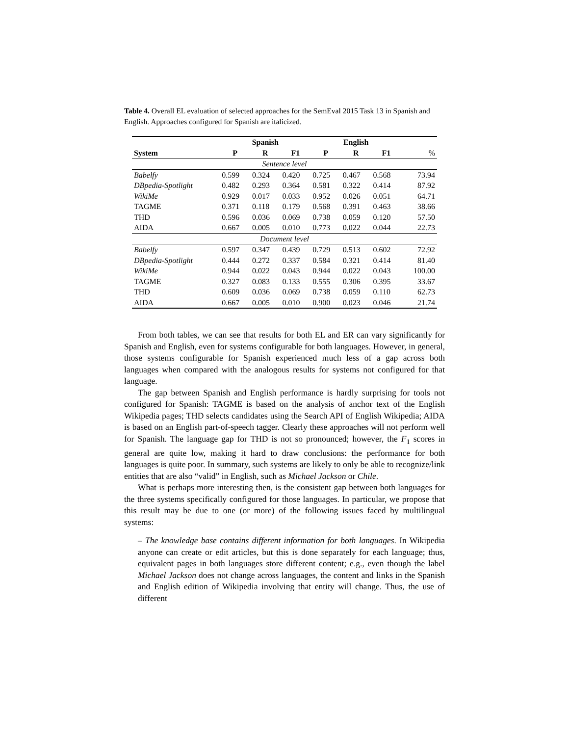Table 4. Overall EL evaluation of selected approaches for the SemEval 2015 Task 13 in Spanish and English. Approaches configured for Spanish are italicized.
| | Spanish | | | English | | | |
| --- | --- | --- | --- | --- | --- | --- | --- |
| System | P | R | F1 | P | R | F1 | % |
| Sentence level | | | | | | | |
| Babelfy | 0.599 | 0.324 | 0.420 | 0.725 | 0.467 | 0.568 | 73.94 |
| DBpedia-Spotlight | 0.482 | 0.293 | 0.364 | 0.581 | 0.322 | 0.414 | 87.92 |
| WikiMe | 0.929 | 0.017 | 0.033 | 0.952 | 0.026 | 0.051 | 64.71 |
| TAGME | 0.371 | 0.118 | 0.179 | 0.568 | 0.391 | 0.463 | 38.66 |
| THD | 0.596 | 0.036 | 0.069 | 0.738 | 0.059 | 0.120 | 57.50 |
| AIDA | 0.667 | 0.005 | 0.010 | 0.773 | 0.022 | 0.044 | 22.73 |
| Document level | | | | | | | |
| Babelfy | 0.597 | 0.347 | 0.439 | 0.729 | 0.513 | 0.602 | 72.92 |
| DBpedia-Spotlight | 0.444 | 0.272 | 0.337 | 0.584 | 0.321 | 0.414 | 81.40 |
| WikiMe | 0.944 | 0.022 | 0.043 | 0.944 | 0.022 | 0.043 | 100.00 |
| TAGME | 0.327 | 0.083 | 0.133 | 0.555 | 0.306 | 0.395 | 33.67 |
| THD | 0.609 | 0.036 | 0.069 | 0.738 | 0.059 | 0.110 | 62.73 |
| AIDA | 0.667 | 0.005 | 0.010 | 0.900 | 0.023 | 0.046 | 21.74 |
From both tables, we can see that results for both EL and ER can vary significantly for Spanish and English, even for systems configurable for both languages. However, in general, those systems configurable for Spanish experienced much less of a gap across both languages when compared with the analogous results for systems not configured for that language.
The gap between Spanish and English performance is hardly surprising for tools not configured for Spanish: TAGME is based on the analysis of anchor text of the English Wikipedia pages; THD selects candidates using the Search API of English Wikipedia; AIDA is based on an English part-of-speech tagger. Clearly these approaches will not perform well for Spanish. The language gap for THD is not so pronounced; however, the F<sub>1</sub> scores in general are quite low, making it hard to draw conclusions: the performance for both languages is quite poor. In summary, such systems are likely to only be able to recognize/link entities that are also “valid” in English, such as Michael Jackson or Chile.
What is perhaps more interesting then, is the consistent gap between both languages for the three systems specifically configured for those languages. In particular, we propose that this result may be due to one (or more) of the following issues faced by multilingual systems:
– The knowledge base contains different information for both languages. In Wikipedia anyone can create or edit articles, but this is done separately for each language; thus, equivalent pages in both languages store different content; e.g., even though the label Michael Jackson does not change across languages, the content and links in the Spanish and English edition of Wikipedia involving that entity will change. Thus, the use of different